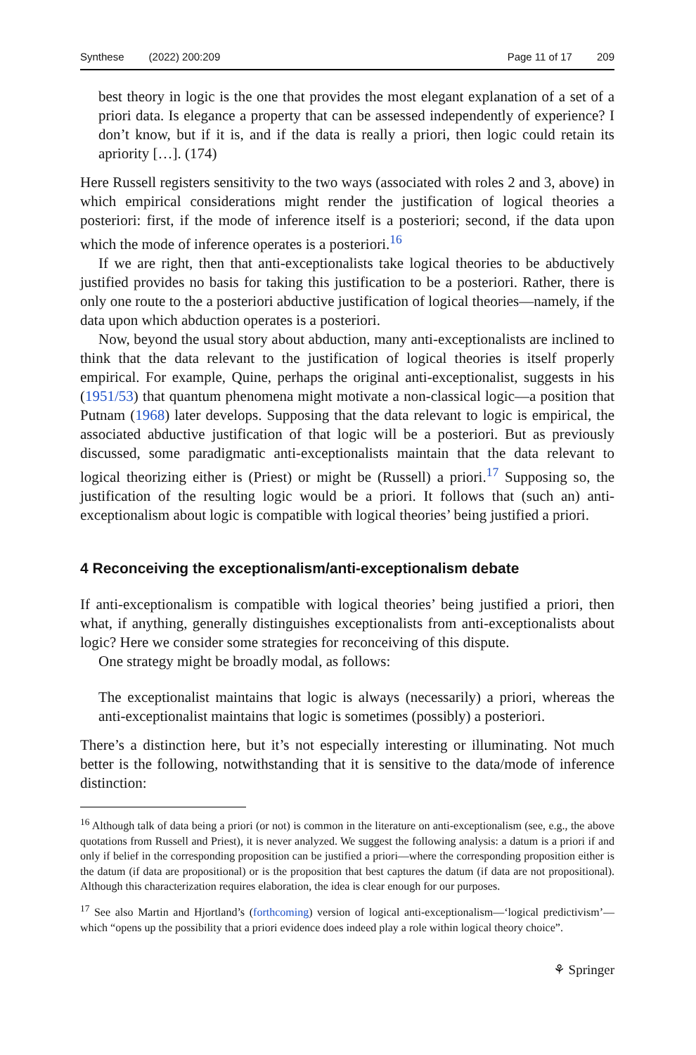Synthese (2022) 200:209 Page 11 of 17 209
best theory in logic is the one that provides the most elegant explanation of a set of a priori data. Is elegance a property that can be assessed independently of experience? I don’t know, but if it is, and if the data is really a priori, then logic could retain its apriority […]. (174)
Here Russell registers sensitivity to the two ways (associated with roles 2 and 3, above) in which empirical considerations might render the justification of logical theories a posteriori: first, if the mode of inference itself is a posteriori; second, if the data upon which the mode of inference operates is a posteriori.<sup>16</sup>
If we are right, then that anti-exceptionalists take logical theories to be abductively justified provides no basis for taking this justification to be a posteriori. Rather, there is only one route to the a posteriori abductive justification of logical theories—namely, if the data upon which abduction operates is a posteriori.
Now, beyond the usual story about abduction, many anti-exceptionalists are inclined to think that the data relevant to the justification of logical theories is itself properly empirical. For example, Quine, perhaps the original anti-exceptionalist, suggests in his (1951/53) that quantum phenomena might motivate a non-classical logic—a position that Putnam (1968) later develops. Supposing that the data relevant to logic is empirical, the associated abductive justification of that logic will be a posteriori. But as previously discussed, some paradigmatic anti-exceptionalists maintain that the data relevant to logical theorizing either is (Priest) or might be (Russell) a priori.<sup>17</sup> Supposing so, the justification of the resulting logic would be a priori. It follows that (such an) anti-exceptionalism about logic is compatible with logical theories’ being justified a priori.
4 Reconceiving the exceptionalism/anti-exceptionalism debate
If anti-exceptionalism is compatible with logical theories’ being justified a priori, then what, if anything, generally distinguishes exceptionalists from anti-exceptionalists about logic? Here we consider some strategies for reconceiving of this dispute.
One strategy might be broadly modal, as follows:
The exceptionalist maintains that logic is always (necessarily) a priori, whereas the anti-exceptionalist maintains that logic is sometimes (possibly) a posteriori.
There’s a distinction here, but it’s not especially interesting or illuminating. Not much better is the following, notwithstanding that it is sensitive to the data/mode of inference distinction:
<sup>16</sup> Although talk of data being a priori (or not) is common in the literature on anti-exceptionalism (see, e.g., the above quotations from Russell and Priest), it is never analyzed. We suggest the following analysis: a datum is a priori if and only if belief in the corresponding proposition can be justified a priori—where the corresponding proposition either is the datum (if data are propositional) or is the proposition that best captures the datum (if data are not propositional). Although this characterization requires elaboration, the idea is clear enough for our purposes.
<sup>17</sup> See also Martin and Hjortland’s (forthcoming) version of logical anti-exceptionalism—‘logical predictivism’—which “opens up the possibility that a priori evidence does indeed play a role within logical theory choice”.
⚘ Springer